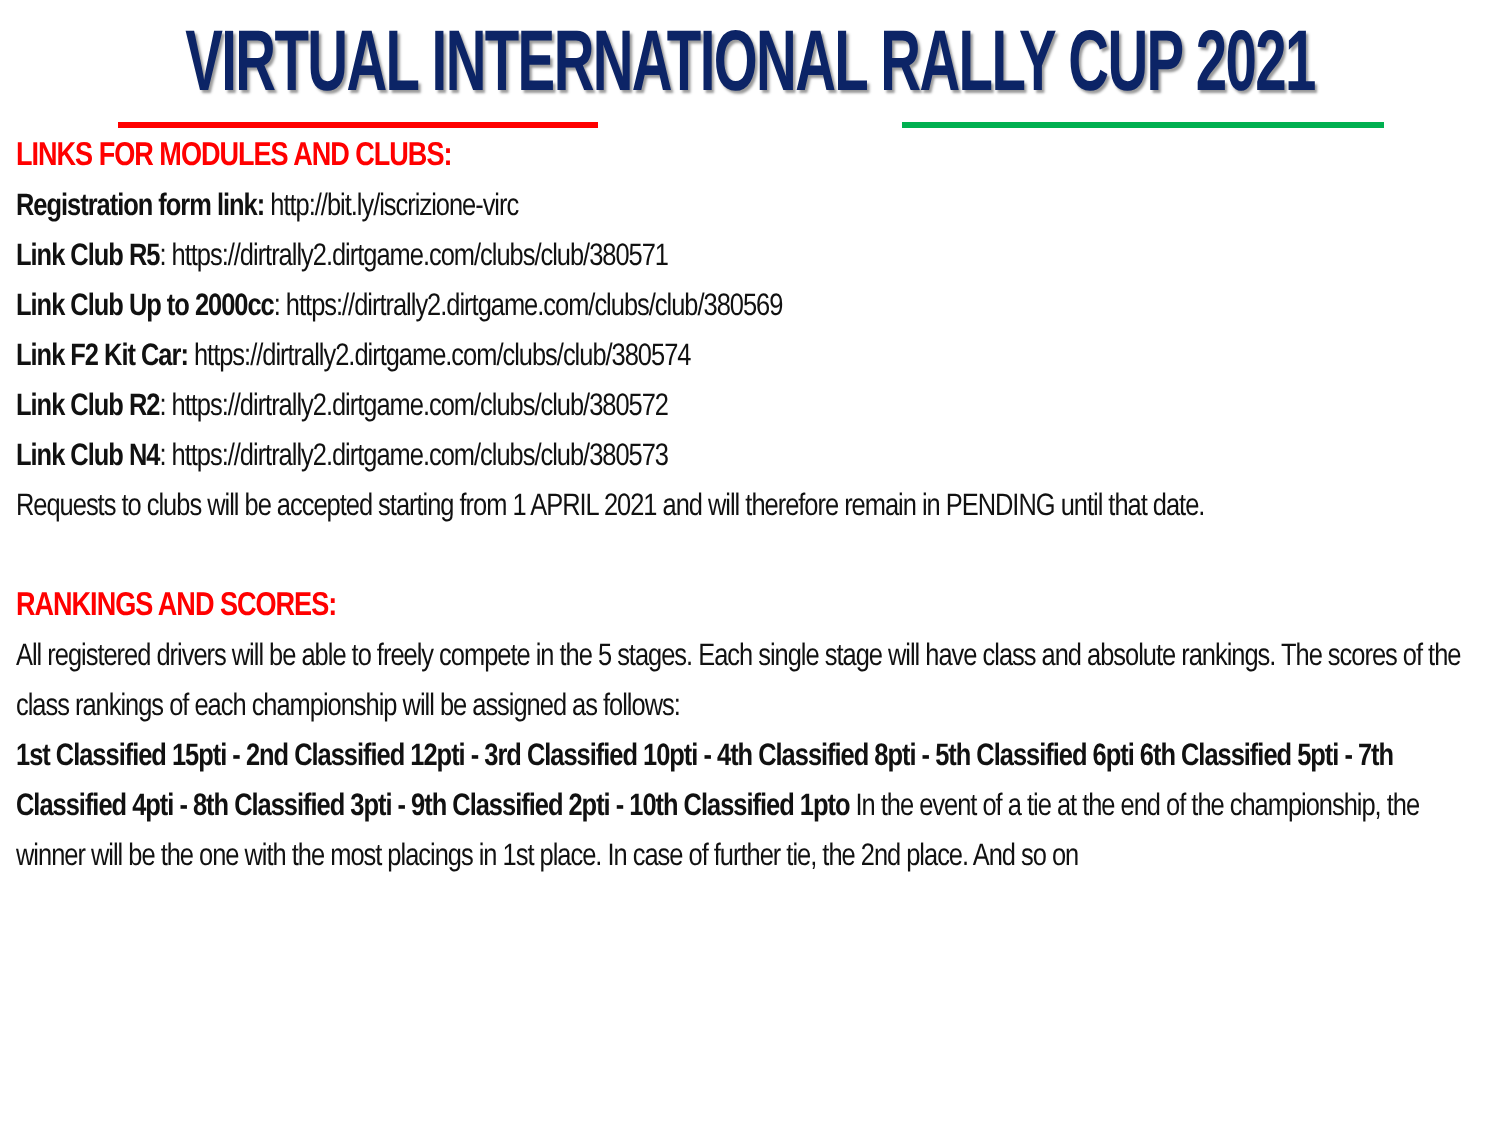VIRTUAL INTERNATIONAL RALLY CUP 2021
LINKS FOR MODULES AND CLUBS:
Registration form link: http://bit.ly/iscrizione-virc
Link Club R5: https://dirtrally2.dirtgame.com/clubs/club/380571
Link Club Up to 2000cc: https://dirtrally2.dirtgame.com/clubs/club/380569
Link F2 Kit Car: https://dirtrally2.dirtgame.com/clubs/club/380574
Link Club R2: https://dirtrally2.dirtgame.com/clubs/club/380572
Link Club N4: https://dirtrally2.dirtgame.com/clubs/club/380573
Requests to clubs will be accepted starting from 1 APRIL 2021 and will therefore remain in PENDING until that date.
RANKINGS AND SCORES:
All registered drivers will be able to freely compete in the 5 stages. Each single stage will have class and absolute rankings. The scores of the class rankings of each championship will be assigned as follows:
1st Classified 15pti - 2nd Classified 12pti - 3rd Classified 10pti - 4th Classified 8pti - 5th Classified 6pti 6th Classified 5pti - 7th Classified 4pti - 8th Classified 3pti - 9th Classified 2pti - 10th Classified 1pto In the event of a tie at the end of the championship, the winner will be the one with the most placings in 1st place. In case of further tie, the 2nd place. And so on